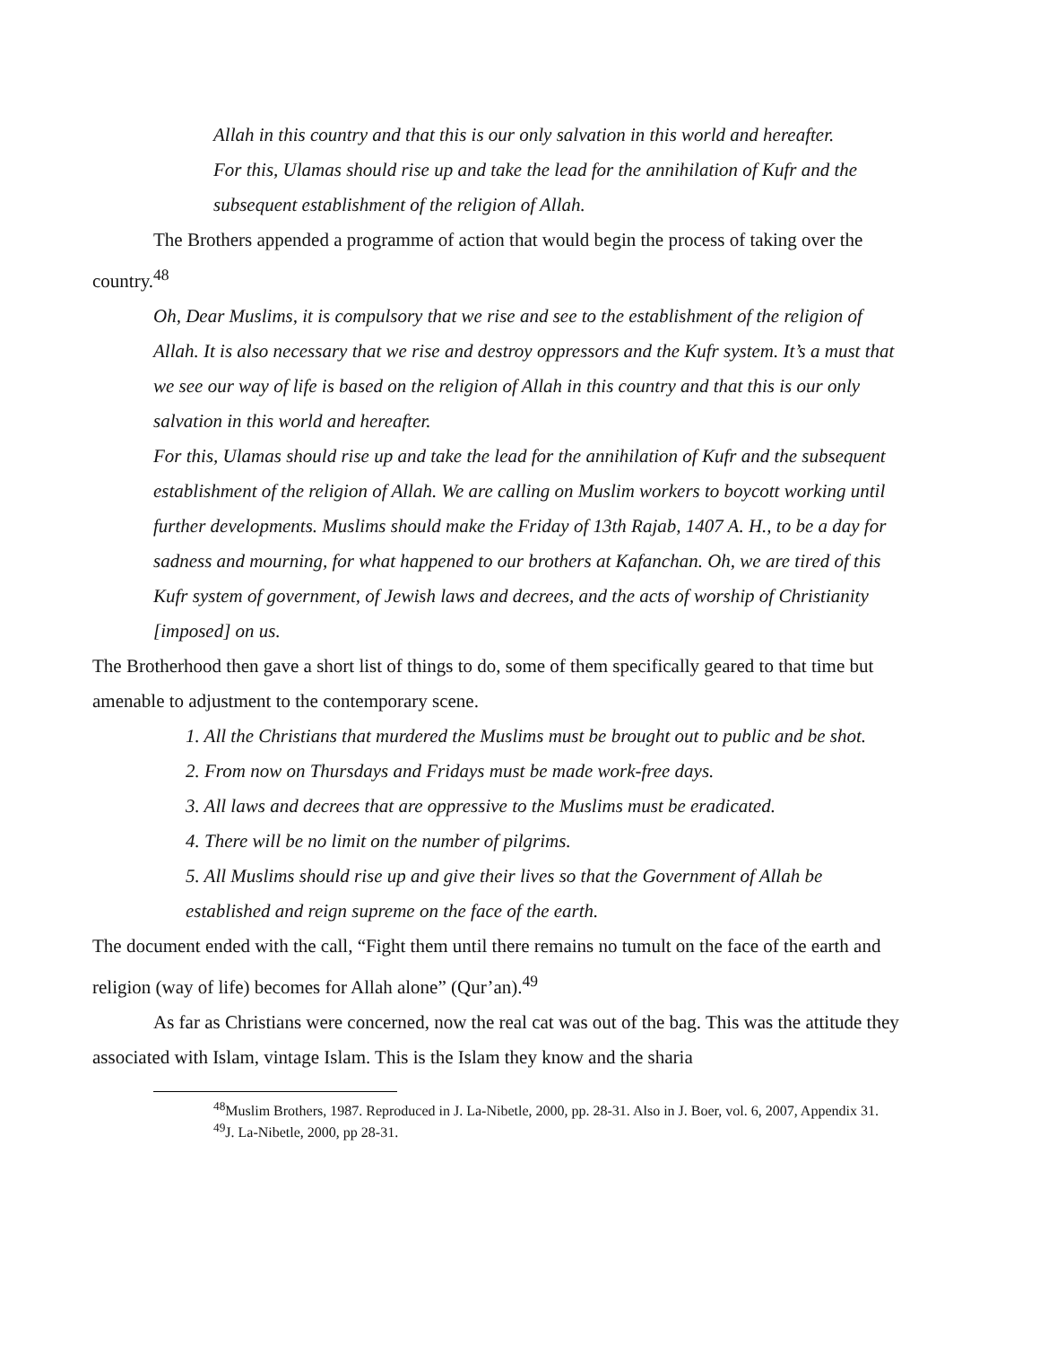Allah in this country and that this is our only salvation in this world and hereafter.
For this, Ulamas should rise up and take the lead for the annihilation of Kufr and the subsequent establishment of the religion of Allah.
The Brothers appended a programme of action that would begin the process of taking over the country.<sup>48</sup>
Oh, Dear Muslims, it is compulsory that we rise and see to the establishment of the religion of Allah. It is also necessary that we rise and destroy oppressors and the Kufr system. It’s a must that we see our way of life is based on the religion of Allah in this country and that this is our only salvation in this world and hereafter.
For this, Ulamas should rise up and take the lead for the annihilation of Kufr and the subsequent establishment of the religion of Allah. We are calling on Muslim workers to boycott working until further developments. Muslims should make the Friday of 13th Rajab, 1407 A. H., to be a day for sadness and mourning, for what happened to our brothers at Kafanchan. Oh, we are tired of this Kufr system of government, of Jewish laws and decrees, and the acts of worship of Christianity [imposed] on us.
The Brotherhood then gave a short list of things to do, some of them specifically geared to that time but amenable to adjustment to the contemporary scene.
1. All the Christians that murdered the Muslims must be brought out to public and be shot.
2. From now on Thursdays and Fridays must be made work-free days.
3. All laws and decrees that are oppressive to the Muslims must be eradicated.
4. There will be no limit on the number of pilgrims.
5. All Muslims should rise up and give their lives so that the Government of Allah be established and reign supreme on the face of the earth.
The document ended with the call, “Fight them until there remains no tumult on the face of the earth and religion (way of life) becomes for Allah alone” (Qur’an).<sup>49</sup>
As far as Christians were concerned, now the real cat was out of the bag. This was the attitude they associated with Islam, vintage Islam. This is the Islam they know and the sharia
<sup>48</sup> Muslim Brothers, 1987. Reproduced in J. La-Nibetle, 2000, pp. 28-31. Also in J. Boer, vol. 6, 2007, Appendix 31.
<sup>49</sup> J. La-Nibetle, 2000, pp 28-31.